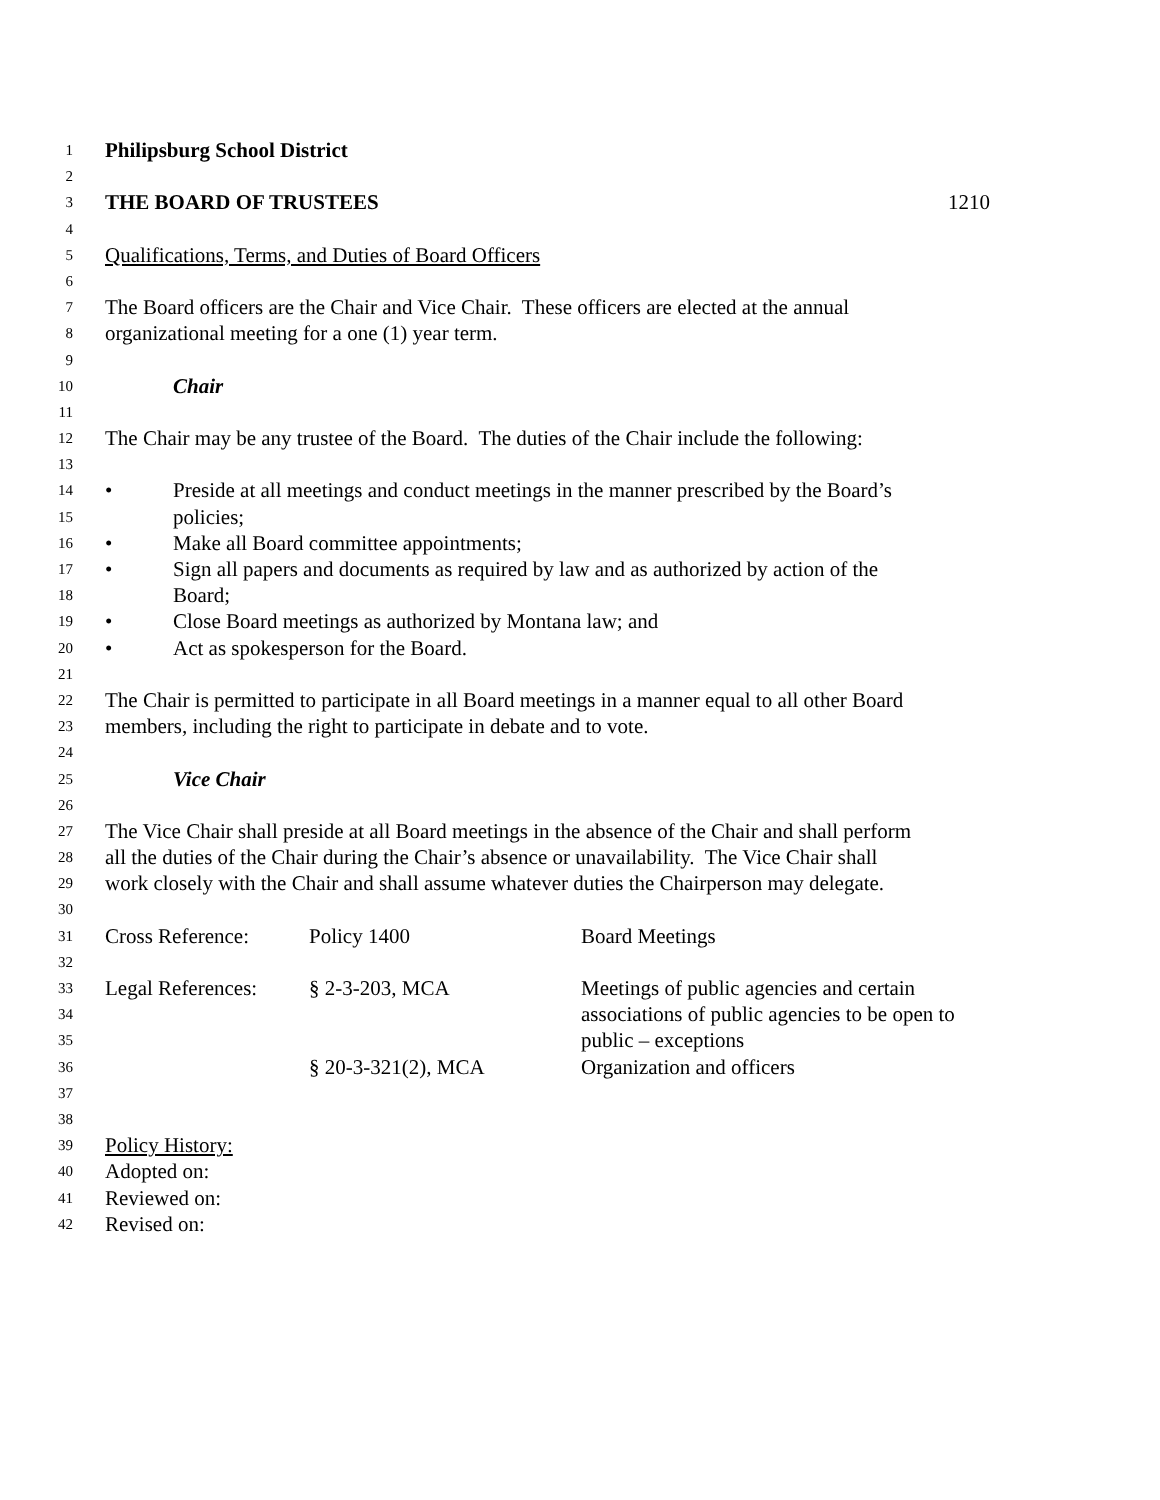1 Philipsburg School District
2
3 THE BOARD OF TRUSTEES 1210
4
5 Qualifications, Terms, and Duties of Board Officers
6
7 The Board officers are the Chair and Vice Chair. These officers are elected at the annual
8 organizational meeting for a one (1) year term.
9
10 Chair
11
12 The Chair may be any trustee of the Board. The duties of the Chair include the following:
13
14 • Preside at all meetings and conduct meetings in the manner prescribed by the Board’s
15 policies;
16 • Make all Board committee appointments;
17 • Sign all papers and documents as required by law and as authorized by action of the
18 Board;
19 • Close Board meetings as authorized by Montana law; and
20 • Act as spokesperson for the Board.
21
22 The Chair is permitted to participate in all Board meetings in a manner equal to all other Board
23 members, including the right to participate in debate and to vote.
24
25 Vice Chair
26
27 The Vice Chair shall preside at all Board meetings in the absence of the Chair and shall perform
28 all the duties of the Chair during the Chair’s absence or unavailability. The Vice Chair shall
29 work closely with the Chair and shall assume whatever duties the Chairperson may delegate.
30
31 Cross Reference: Policy 1400 Board Meetings
32
33 Legal References: § 2-3-203, MCA Meetings of public agencies and certain
34 associations of public agencies to be open to
35 public – exceptions
36 § 20-3-321(2), MCA Organization and officers
37
38
39 Policy History:
40 Adopted on:
41 Reviewed on:
42 Revised on: